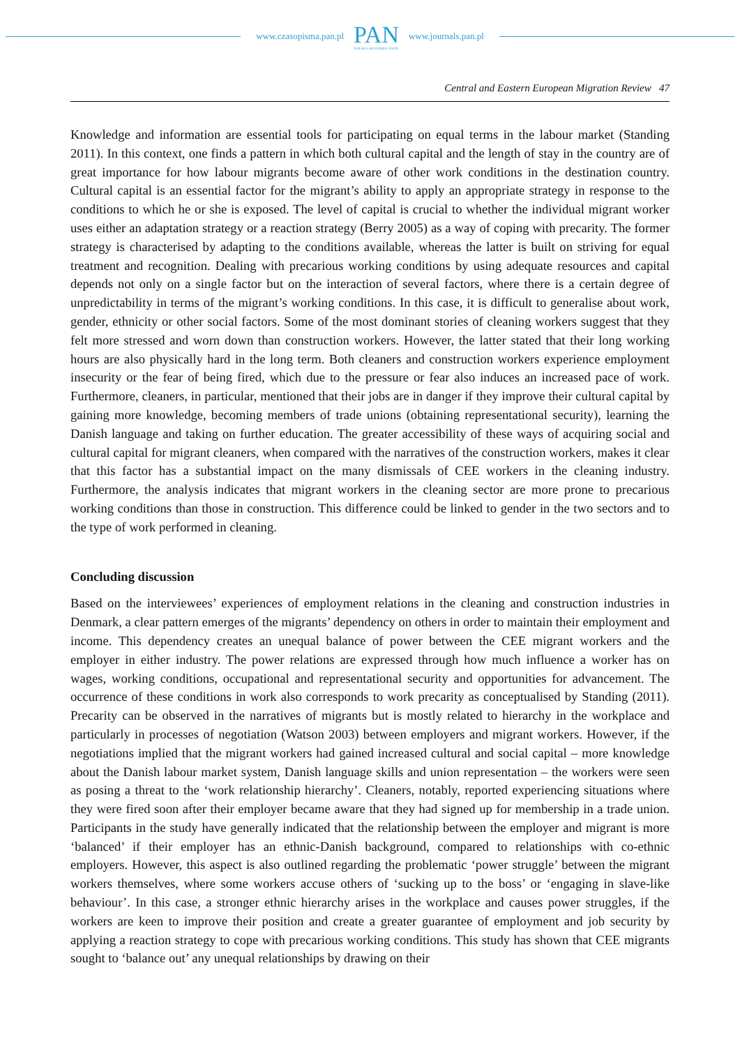www.czasopisma.pan.pl PAN
POLSKA AKADEMIA NAUK www.journals.pan.pl
Central and Eastern European Migration Review 47
Knowledge and information are essential tools for participating on equal terms in the labour market (Standing 2011). In this context, one finds a pattern in which both cultural capital and the length of stay in the country are of great importance for how labour migrants become aware of other work conditions in the destination country. Cultural capital is an essential factor for the migrant’s ability to apply an appropriate strategy in response to the conditions to which he or she is exposed. The level of capital is crucial to whether the individual migrant worker uses either an adaptation strategy or a reaction strategy (Berry 2005) as a way of coping with precarity. The former strategy is characterised by adapting to the conditions available, whereas the latter is built on striving for equal treatment and recognition. Dealing with precarious working conditions by using adequate resources and capital depends not only on a single factor but on the interaction of several factors, where there is a certain degree of unpredictability in terms of the migrant’s working conditions. In this case, it is difficult to generalise about work, gender, ethnicity or other social factors. Some of the most dominant stories of cleaning workers suggest that they felt more stressed and worn down than construction workers. However, the latter stated that their long working hours are also physically hard in the long term. Both cleaners and construction workers experience employment insecurity or the fear of being fired, which due to the pressure or fear also induces an increased pace of work. Furthermore, cleaners, in particular, mentioned that their jobs are in danger if they improve their cultural capital by gaining more knowledge, becoming members of trade unions (obtaining representational security), learning the Danish language and taking on further education. The greater accessibility of these ways of acquiring social and cultural capital for migrant cleaners, when compared with the narratives of the construction workers, makes it clear that this factor has a substantial impact on the many dismissals of CEE workers in the cleaning industry. Furthermore, the analysis indicates that migrant workers in the cleaning sector are more prone to precarious working conditions than those in construction. This difference could be linked to gender in the two sectors and to the type of work performed in cleaning.
Concluding discussion
Based on the interviewees’ experiences of employment relations in the cleaning and construction industries in Denmark, a clear pattern emerges of the migrants’ dependency on others in order to maintain their employment and income. This dependency creates an unequal balance of power between the CEE migrant workers and the employer in either industry. The power relations are expressed through how much influence a worker has on wages, working conditions, occupational and representational security and opportunities for advancement. The occurrence of these conditions in work also corresponds to work precarity as conceptualised by Standing (2011). Precarity can be observed in the narratives of migrants but is mostly related to hierarchy in the workplace and particularly in processes of negotiation (Watson 2003) between employers and migrant workers. However, if the negotiations implied that the migrant workers had gained increased cultural and social capital – more knowledge about the Danish labour market system, Danish language skills and union representation – the workers were seen as posing a threat to the ‘work relationship hierarchy’. Cleaners, notably, reported experiencing situations where they were fired soon after their employer became aware that they had signed up for membership in a trade union. Participants in the study have generally indicated that the relationship between the employer and migrant is more ‘balanced’ if their employer has an ethnic-Danish background, compared to relationships with co-ethnic employers. However, this aspect is also outlined regarding the problematic ‘power struggle’ between the migrant workers themselves, where some workers accuse others of ‘sucking up to the boss’ or ‘engaging in slave-like behaviour’. In this case, a stronger ethnic hierarchy arises in the workplace and causes power struggles, if the workers are keen to improve their position and create a greater guarantee of employment and job security by applying a reaction strategy to cope with precarious working conditions. This study has shown that CEE migrants sought to ‘balance out’ any unequal relationships by drawing on their